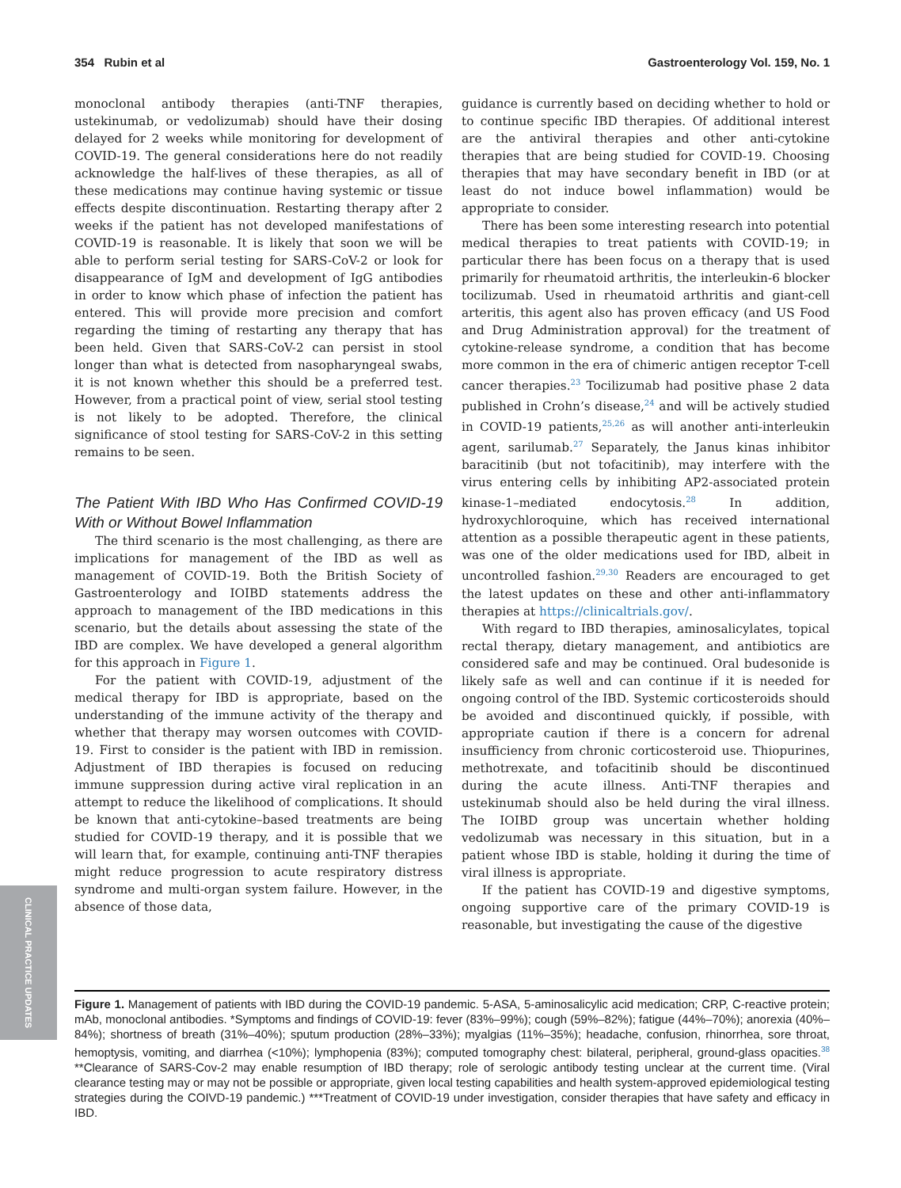354 Rubin et al Gastroenterology Vol. 159, No. 1
monoclonal antibody therapies (anti-TNF therapies, ustekinumab, or vedolizumab) should have their dosing delayed for 2 weeks while monitoring for development of COVID-19. The general considerations here do not readily acknowledge the half-lives of these therapies, as all of these medications may continue having systemic or tissue effects despite discontinuation. Restarting therapy after 2 weeks if the patient has not developed manifestations of COVID-19 is reasonable. It is likely that soon we will be able to perform serial testing for SARS-CoV-2 or look for disappearance of IgM and development of IgG antibodies in order to know which phase of infection the patient has entered. This will provide more precision and comfort regarding the timing of restarting any therapy that has been held. Given that SARS-CoV-2 can persist in stool longer than what is detected from nasopharyngeal swabs, it is not known whether this should be a preferred test. However, from a practical point of view, serial stool testing is not likely to be adopted. Therefore, the clinical significance of stool testing for SARS-CoV-2 in this setting remains to be seen.
The Patient With IBD Who Has Confirmed COVID-19 With or Without Bowel Inflammation
The third scenario is the most challenging, as there are implications for management of the IBD as well as management of COVID-19. Both the British Society of Gastroenterology and IOIBD statements address the approach to management of the IBD medications in this scenario, but the details about assessing the state of the IBD are complex. We have developed a general algorithm for this approach in Figure 1.
For the patient with COVID-19, adjustment of the medical therapy for IBD is appropriate, based on the understanding of the immune activity of the therapy and whether that therapy may worsen outcomes with COVID-19. First to consider is the patient with IBD in remission. Adjustment of IBD therapies is focused on reducing immune suppression during active viral replication in an attempt to reduce the likelihood of complications. It should be known that anti-cytokine–based treatments are being studied for COVID-19 therapy, and it is possible that we will learn that, for example, continuing anti-TNF therapies might reduce progression to acute respiratory distress syndrome and multi-organ system failure. However, in the absence of those data,
guidance is currently based on deciding whether to hold or to continue specific IBD therapies. Of additional interest are the antiviral therapies and other anti-cytokine therapies that are being studied for COVID-19. Choosing therapies that may have secondary benefit in IBD (or at least do not induce bowel inflammation) would be appropriate to consider.
There has been some interesting research into potential medical therapies to treat patients with COVID-19; in particular there has been focus on a therapy that is used primarily for rheumatoid arthritis, the interleukin-6 blocker tocilizumab. Used in rheumatoid arthritis and giant-cell arteritis, this agent also has proven efficacy (and US Food and Drug Administration approval) for the treatment of cytokine-release syndrome, a condition that has become more common in the era of chimeric antigen receptor T-cell cancer therapies.<sup>23</sup> Tocilizumab had positive phase 2 data published in Crohn’s disease,<sup>24</sup> and will be actively studied in COVID-19 patients,<sup>25,26</sup> as will another anti-interleukin agent, sarilumab.<sup>27</sup> Separately, the Janus kinas inhibitor baracitinib (but not tofacitinib), may interfere with the virus entering cells by inhibiting AP2-associated protein kinase-1–mediated endocytosis.<sup>28</sup> In addition, hydroxychloroquine, which has received international attention as a possible therapeutic agent in these patients, was one of the older medications used for IBD, albeit in uncontrolled fashion.<sup>29,30</sup> Readers are encouraged to get the latest updates on these and other anti-inflammatory therapies at https://clinicaltrials.gov/.
With regard to IBD therapies, aminosalicylates, topical rectal therapy, dietary management, and antibiotics are considered safe and may be continued. Oral budesonide is likely safe as well and can continue if it is needed for ongoing control of the IBD. Systemic corticosteroids should be avoided and discontinued quickly, if possible, with appropriate caution if there is a concern for adrenal insufficiency from chronic corticosteroid use. Thiopurines, methotrexate, and tofacitinib should be discontinued during the acute illness. Anti-TNF therapies and ustekinumab should also be held during the viral illness. The IOIBD group was uncertain whether holding vedolizumab was necessary in this situation, but in a patient whose IBD is stable, holding it during the time of viral illness is appropriate.
If the patient has COVID-19 and digestive symptoms, ongoing supportive care of the primary COVID-19 is reasonable, but investigating the cause of the digestive
CLINICAL PRACTICE UPDATES
Figure 1. Management of patients with IBD during the COVID-19 pandemic. 5-ASA, 5-aminosalicylic acid medication; CRP, C-reactive protein; mAb, monoclonal antibodies. *Symptoms and findings of COVID-19: fever (83%–99%); cough (59%–82%); fatigue (44%–70%); anorexia (40%–84%); shortness of breath (31%–40%); sputum production (28%–33%); myalgias (11%–35%); headache, confusion, rhinorrhea, sore throat, hemoptysis, vomiting, and diarrhea (<10%); lymphopenia (83%); computed tomography chest: bilateral, peripheral, ground-glass opacities.<sup>38</sup> **Clearance of SARS-Cov-2 may enable resumption of IBD therapy; role of serologic antibody testing unclear at the current time. (Viral clearance testing may or may not be possible or appropriate, given local testing capabilities and health system-approved epidemiological testing strategies during the COIVD-19 pandemic.) ***Treatment of COVID-19 under investigation, consider therapies that have safety and efficacy in IBD.